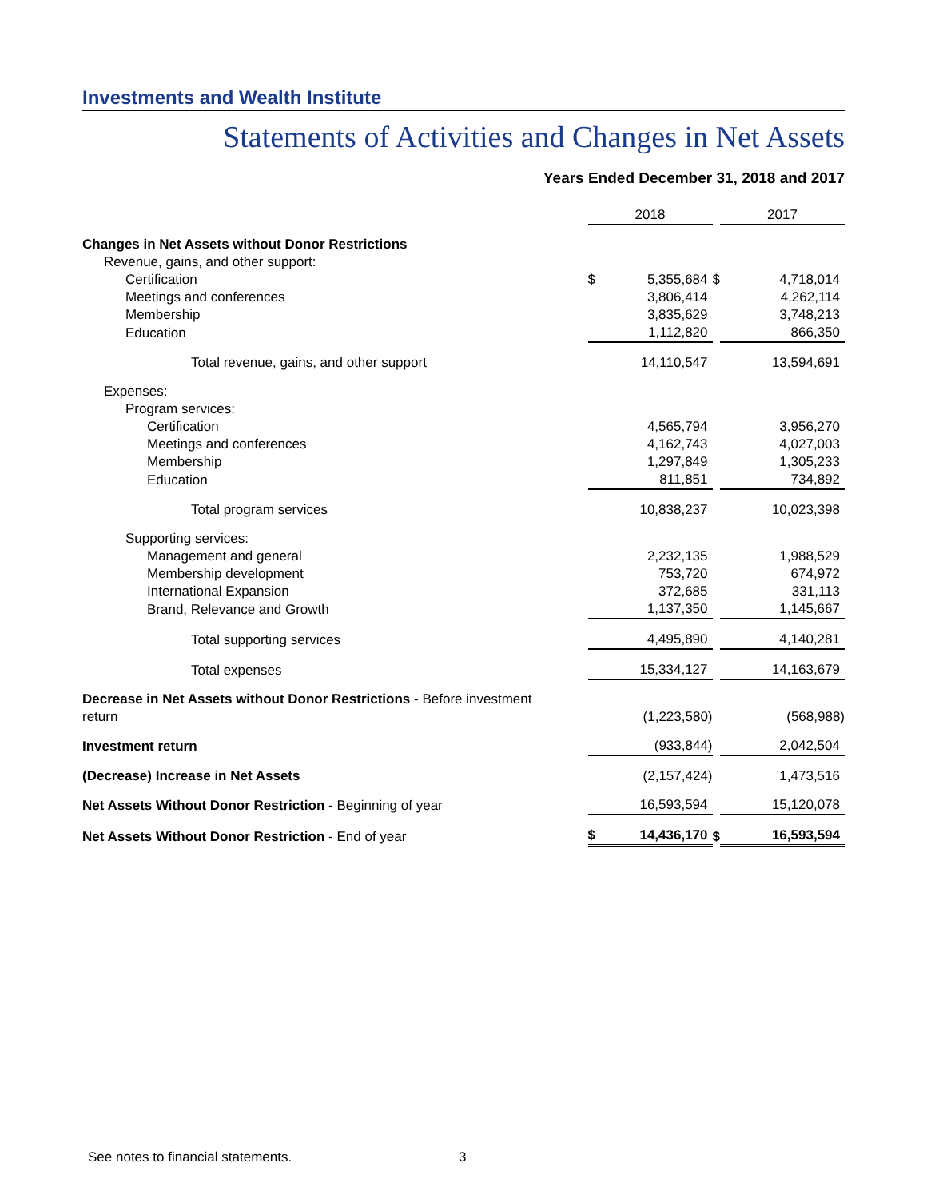Investments and Wealth Institute
Statements of Activities and Changes in Net Assets
Years Ended December 31, 2018 and 2017
| | 2018 | | | 2017 | |
| Changes in Net Assets without Donor Restrictions | | | | | |
| Revenue, gains, and other support: | | | | | |
| Certification | $ | 5,355,684 | $ | | 4,718,014 |
| Meetings and conferences | | 3,806,414 | | | 4,262,114 |
| Membership | | 3,835,629 | | | 3,748,213 |
| Education | | 1,112,820 | | | 866,350 |
| Total revenue, gains, and other support | | 14,110,547 | | | 13,594,691 |
| Expenses: | | | | | |
| Program services: | | | | | |
| Certification | | 4,565,794 | | | 3,956,270 |
| Meetings and conferences | | 4,162,743 | | | 4,027,003 |
| Membership | | 1,297,849 | | | 1,305,233 |
| Education | | 811,851 | | | 734,892 |
| Total program services | | 10,838,237 | | | 10,023,398 |
| Supporting services: | | | | | |
| Management and general | | 2,232,135 | | | 1,988,529 |
| Membership development | | 753,720 | | | 674,972 |
| International Expansion | | 372,685 | | | 331,113 |
| Brand, Relevance and Growth | | 1,137,350 | | | 1,145,667 |
| Total supporting services | | 4,495,890 | | | 4,140,281 |
| Total expenses | | 15,334,127 | | | 14,163,679 |
| Decrease in Net Assets without Donor Restrictions - Before investment return | | (1,223,580) | | | (568,988) |
| Investment return | | (933,844) | | | 2,042,504 |
| (Decrease) Increase in Net Assets | | (2,157,424) | | | 1,473,516 |
| Net Assets Without Donor Restriction - Beginning of year | | 16,593,594 | | | 15,120,078 |
| Net Assets Without Donor Restriction - End of year | $ | 14,436,170 | $ | | 16,593,594 |
See notes to financial statements.
3